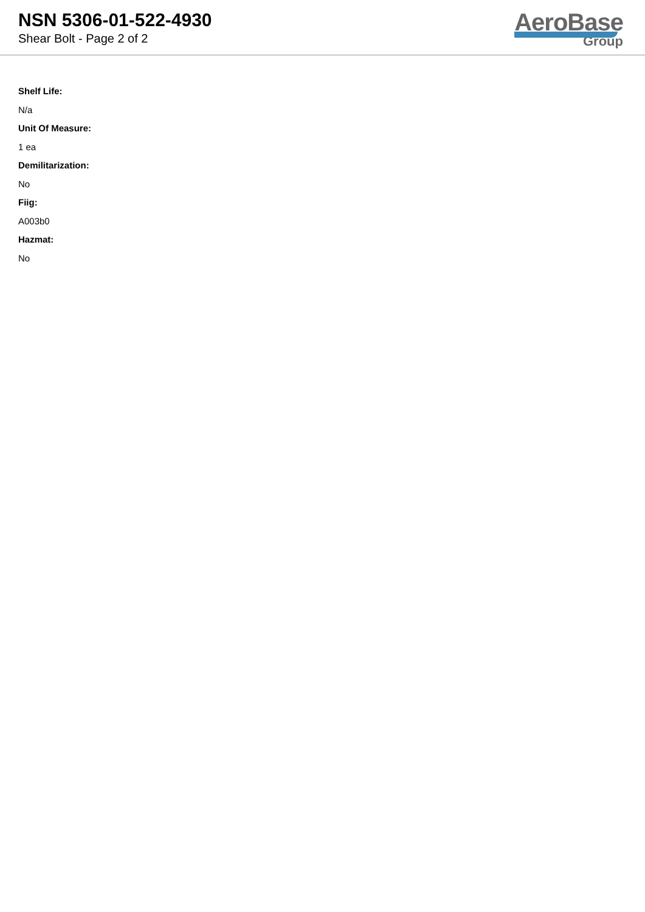NSN 5306-01-522-4930
Shear Bolt - Page 2 of 2
AeroBase
Group
Shelf Life:
N/a
Unit Of Measure:
1 ea
Demilitarization:
No
Fiig:
A003b0
Hazmat:
No